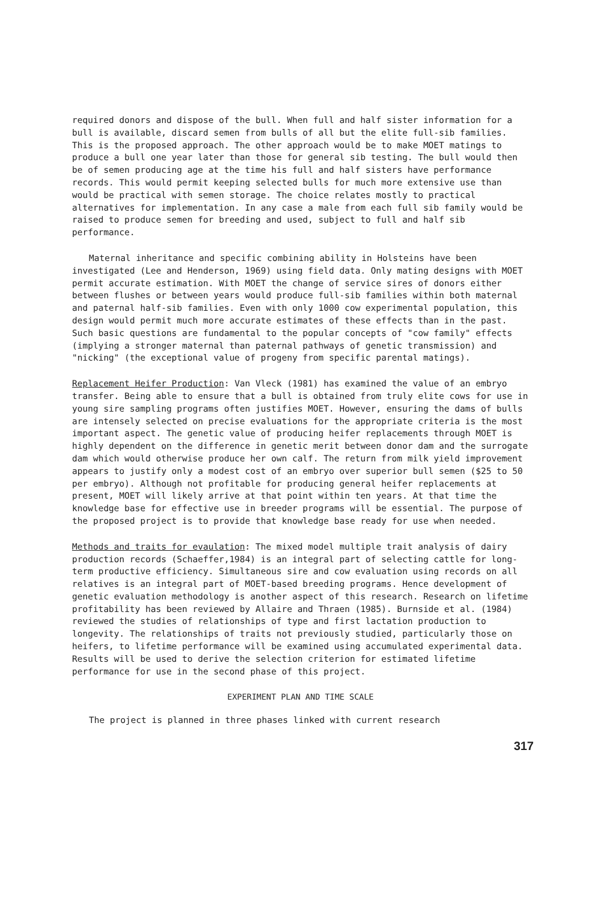required donors and dispose of the bull. When full and half sister information for a bull is available, discard semen from bulls of all but the elite full-sib families. This is the proposed approach. The other approach would be to make MOET matings to produce a bull one year later than those for general sib testing. The bull would then be of semen producing age at the time his full and half sisters have performance records. This would permit keeping selected bulls for much more extensive use than would be practical with semen storage. The choice relates mostly to practical alternatives for implementation. In any case a male from each full sib family would be raised to produce semen for breeding and used, subject to full and half sib performance.
Maternal inheritance and specific combining ability in Holsteins have been investigated (Lee and Henderson, 1969) using field data. Only mating designs with MOET permit accurate estimation. With MOET the change of service sires of donors either between flushes or between years would produce full-sib families within both maternal and paternal half-sib families. Even with only 1000 cow experimental population, this design would permit much more accurate estimates of these effects than in the past. Such basic questions are fundamental to the popular concepts of "cow family" effects (implying a stronger maternal than paternal pathways of genetic transmission) and "nicking" (the exceptional value of progeny from specific parental matings).
Replacement Heifer Production: Van Vleck (1981) has examined the value of an embryo transfer. Being able to ensure that a bull is obtained from truly elite cows for use in young sire sampling programs often justifies MOET. However, ensuring the dams of bulls are intensely selected on precise evaluations for the appropriate criteria is the most important aspect. The genetic value of producing heifer replacements through MOET is highly dependent on the difference in genetic merit between donor dam and the surrogate dam which would otherwise produce her own calf. The return from milk yield improvement appears to justify only a modest cost of an embryo over superior bull semen ($25 to 50 per embryo). Although not profitable for producing general heifer replacements at present, MOET will likely arrive at that point within ten years. At that time the knowledge base for effective use in breeder programs will be essential. The purpose of the proposed project is to provide that knowledge base ready for use when needed.
Methods and traits for evaulation: The mixed model multiple trait analysis of dairy production records (Schaeffer,1984) is an integral part of selecting cattle for long-term productive efficiency. Simultaneous sire and cow evaluation using records on all relatives is an integral part of MOET-based breeding programs. Hence development of genetic evaluation methodology is another aspect of this research. Research on lifetime profitability has been reviewed by Allaire and Thraen (1985). Burnside et al. (1984) reviewed the studies of relationships of type and first lactation production to longevity. The relationships of traits not previously studied, particularly those on heifers, to lifetime performance will be examined using accumulated experimental data. Results will be used to derive the selection criterion for estimated lifetime performance for use in the second phase of this project.
EXPERIMENT PLAN AND TIME SCALE
The project is planned in three phases linked with current research
317